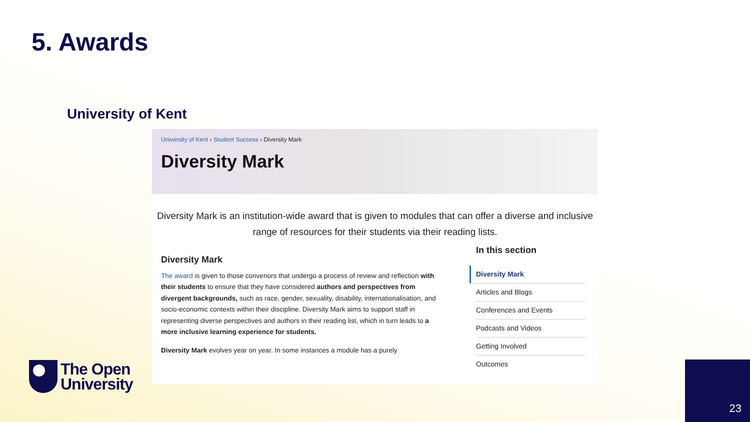5. Awards
University of Kent
University of Kent › Student Success › Diversity Mark
Diversity Mark
Diversity Mark is an institution-wide award that is given to modules that can offer a diverse and inclusive range of resources for their students via their reading lists.
Diversity Mark
The award is given to those convenors that undergo a process of review and reflection with their students to ensure that they have considered authors and perspectives from divergent backgrounds, such as race, gender, sexuality, disability, internationalisation, and socio-economic contexts within their discipline. Diversity Mark aims to support staff in representing diverse perspectives and authors in their reading list, which in turn leads to a more inclusive learning experience for students.
Diversity Mark evolves year on year. In some instances a module has a purely
In this section
Diversity Mark
Articles and Blogs
Conferences and Events
Podcasts and Videos
Getting Involved
Outcomes
The Open
University
23